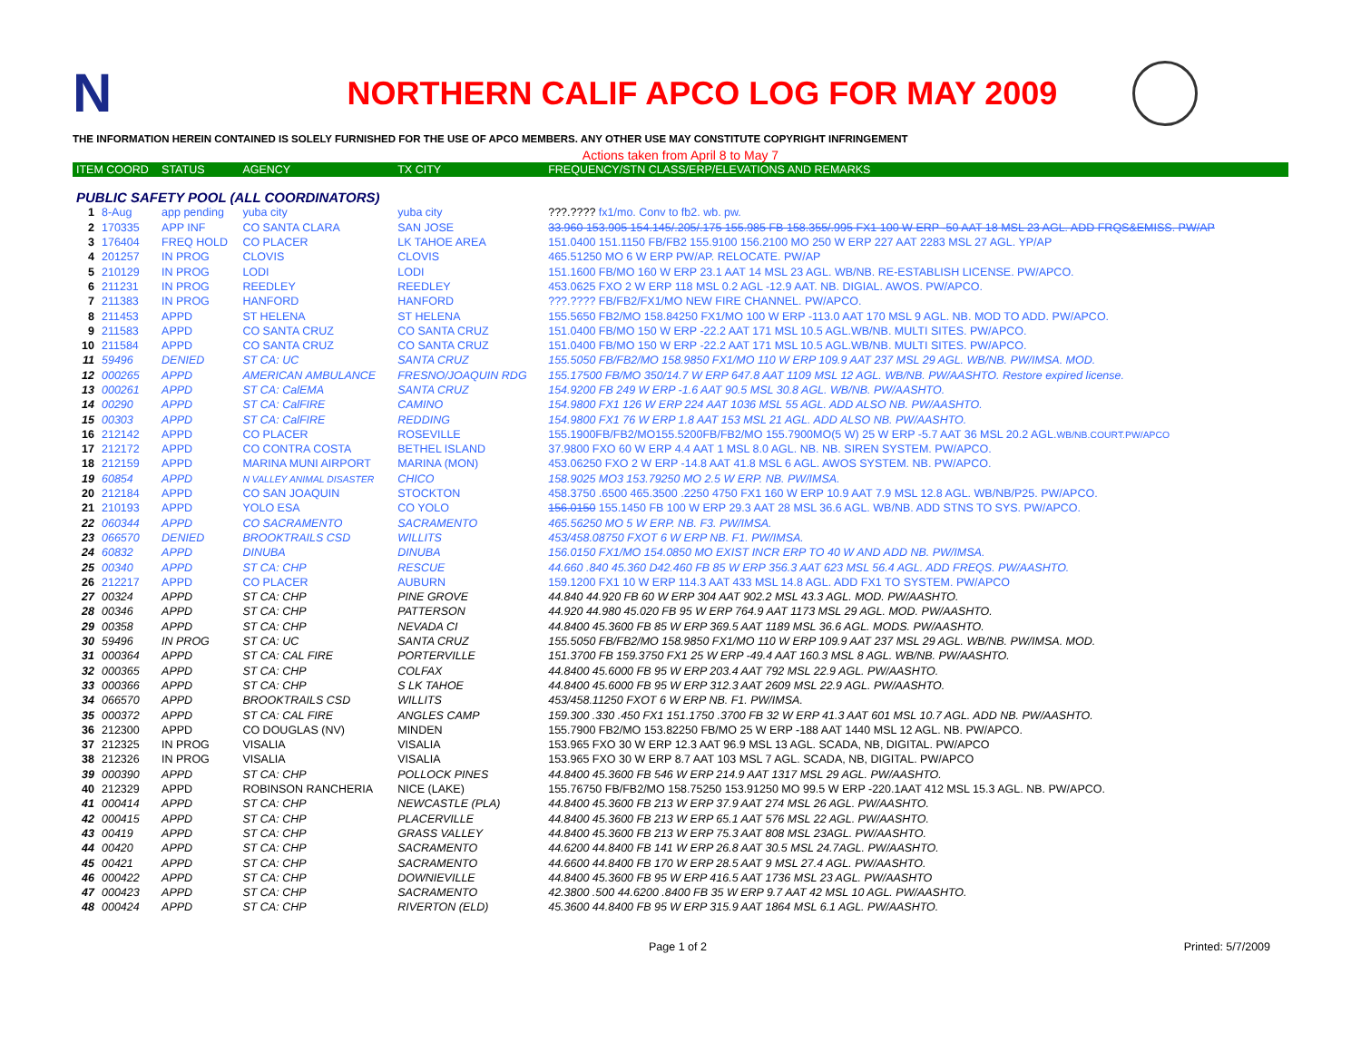N
NORTHERN CALIF APCO LOG FOR MAY 2009
THE INFORMATION HEREIN CONTAINED IS SOLELY FURNISHED FOR THE USE OF APCO MEMBERS. ANY OTHER USE MAY CONSTITUTE COPYRIGHT INFRINGEMENT
Actions taken from April 8 to May 7
| ITEM COORD | | STATUS | AGENCY | TX CITY | FREQUENCY/STN CLASS/ERP/ELEVATIONS AND REMARKS |
| --- | --- | --- | --- | --- | --- |
| PUBLIC SAFETY POOL (ALL COORDINATORS) | | | | | |
| 1 | 8-Aug | app pending | yuba city | yuba city | ???.???? fx1/mo. Conv to fb2. wb. pw. |
| 2 | 170335 | APP INF | CO SANTA CLARA | SAN JOSE | 33.960 153.905 154.145/.205/.175 155.985 FB 158.355/.995 FX1 100 W ERP -50 AAT 18 MSL 23 AGL. ADD FRQS&EMISS. PW/AP |
| 3 | 176404 | FREQ HOLD | CO PLACER | LK TAHOE AREA | 151.0400 151.1150 FB/FB2 155.9100 156.2100 MO 250 W ERP 227 AAT 2283 MSL 27 AGL. YP/AP |
| 4 | 201257 | IN PROG | CLOVIS | CLOVIS | 465.51250 MO 6 W ERP PW/AP. RELOCATE. PW/AP |
| 5 | 210129 | IN PROG | LODI | LODI | 151.1600 FB/MO 160 W ERP 23.1 AAT 14 MSL 23 AGL. WB/NB. RE-ESTABLISH LICENSE. PW/APCO. |
| 6 | 211231 | IN PROG | REEDLEY | REEDLEY | 453.0625 FXO 2 W ERP 118 MSL 0.2 AGL -12.9 AAT. NB. DIGIAL. AWOS. PW/APCO. |
| 7 | 211383 | IN PROG | HANFORD | HANFORD | ???.???? FB/FB2/FX1/MO NEW FIRE CHANNEL. PW/APCO. |
| 8 | 211453 | APPD | ST HELENA | ST HELENA | 155.5650 FB2/MO 158.84250 FX1/MO 100 W ERP -113.0 AAT 170 MSL 9 AGL. NB. MOD TO ADD. PW/APCO. |
| 9 | 211583 | APPD | CO SANTA CRUZ | CO SANTA CRUZ | 151.0400 FB/MO 150 W ERP -22.2 AAT 171 MSL 10.5 AGL.WB/NB. MULTI SITES. PW/APCO. |
| 10 | 211584 | APPD | CO SANTA CRUZ | CO SANTA CRUZ | 151.0400 FB/MO 150 W ERP -22.2 AAT 171 MSL 10.5 AGL.WB/NB. MULTI SITES. PW/APCO. |
| 11 | 59496 | DENIED | ST CA: UC | SANTA CRUZ | 155.5050 FB/FB2/MO 158.9850 FX1/MO 110 W ERP 109.9 AAT 237 MSL 29 AGL. WB/NB. PW/IMSA. MOD. |
| 12 | 000265 | APPD | AMERICAN AMBULANCE | FRESNO/JOAQUIN RDG | 155.17500 FB/MO 350/14.7 W ERP 647.8 AAT 1109 MSL 12 AGL. WB/NB. PW/AASHTO. Restore expired license. |
| 13 | 000261 | APPD | ST CA: CalEMA | SANTA CRUZ | 154.9200 FB 249 W ERP -1.6 AAT 90.5 MSL 30.8 AGL. WB/NB. PW/AASHTO. |
| 14 | 00290 | APPD | ST CA: CalFIRE | CAMINO | 154.9800 FX1 126 W ERP 224 AAT 1036 MSL 55 AGL. ADD ALSO NB. PW/AASHTO. |
| 15 | 00303 | APPD | ST CA: CalFIRE | REDDING | 154.9800 FX1 76 W ERP 1.8 AAT 153 MSL 21 AGL. ADD ALSO NB. PW/AASHTO. |
| 16 | 212142 | APPD | CO PLACER | ROSEVILLE | 155.1900FB/FB2/MO155.5200FB/FB2/MO 155.7900MO(5 W) 25 W ERP -5.7 AAT 36 MSL 20.2 AGL. WB/NB.COURT.PW/APCO |
| 17 | 212172 | APPD | CO CONTRA COSTA | BETHEL ISLAND | 37.9800 FXO 60 W ERP 4.4 AAT 1 MSL 8.0 AGL. NB. NB. SIREN SYSTEM. PW/APCO. |
| 18 | 212159 | APPD | MARINA MUNI AIRPORT | MARINA (MON) | 453.06250 FXO 2 W ERP -14.8 AAT 41.8 MSL 6 AGL. AWOS SYSTEM. NB. PW/APCO. |
| 19 | 60854 | APPD | N VALLEY ANIMAL DISASTER | CHICO | 158.9025 MO3 153.79250 MO 2.5 W ERP. NB. PW/IMSA. |
| 20 | 212184 | APPD | CO SAN JOAQUIN | STOCKTON | 458.3750 .6500 465.3500 .2250 4750 FX1 160 W ERP 10.9 AAT 7.9 MSL 12.8 AGL. WB/NB/P25. PW/APCO. |
| 21 | 210193 | APPD | YOLO ESA | CO YOLO | 156.0150 155.1450 FB 100 W ERP 29.3 AAT 28 MSL 36.6 AGL. WB/NB. ADD STNS TO SYS. PW/APCO. |
| 22 | 060344 | APPD | CO SACRAMENTO | SACRAMENTO | 465.56250 MO 5 W ERP. NB. F3. PW/IMSA. |
| 23 | 066570 | DENIED | BROOKTRAILS CSD | WILLITS | 453/458.08750 FXOT 6 W ERP NB. F1. PW/IMSA. |
| 24 | 60832 | APPD | DINUBA | DINUBA | 156.0150 FX1/MO 154.0850 MO EXIST INCR ERP TO 40 W AND ADD NB. PW/IMSA. |
| 25 | 00340 | APPD | ST CA: CHP | RESCUE | 44.660 .840 45.360 D42.460 FB 85 W ERP 356.3 AAT 623 MSL 56.4 AGL. ADD FREQS. PW/AASHTO. |
| 26 | 212217 | APPD | CO PLACER | AUBURN | 159.1200 FX1 10 W ERP 114.3 AAT 433 MSL 14.8 AGL. ADD FX1 TO SYSTEM. PW/APCO |
| 27 | 00324 | APPD | ST CA: CHP | PINE GROVE | 44.840 44.920 FB 60 W ERP 304 AAT 902.2 MSL 43.3 AGL. MOD. PW/AASHTO. |
| 28 | 00346 | APPD | ST CA: CHP | PATTERSON | 44.920 44.980 45.020 FB 95 W ERP 764.9 AAT 1173 MSL 29 AGL. MOD. PW/AASHTO. |
| 29 | 00358 | APPD | ST CA: CHP | NEVADA CI | 44.8400 45.3600 FB 85 W ERP 369.5 AAT 1189 MSL 36.6 AGL. MODS. PW/AASHTO. |
| 30 | 59496 | IN PROG | ST CA: UC | SANTA CRUZ | 155.5050 FB/FB2/MO 158.9850 FX1/MO 110 W ERP 109.9 AAT 237 MSL 29 AGL. WB/NB. PW/IMSA. MOD. |
| 31 | 000364 | APPD | ST CA: CAL FIRE | PORTERVILLE | 151.3700 FB 159.3750 FX1 25 W ERP -49.4 AAT 160.3 MSL 8 AGL. WB/NB. PW/AASHTO. |
| 32 | 000365 | APPD | ST CA: CHP | COLFAX | 44.8400 45.6000 FB 95 W ERP 203.4 AAT 792 MSL 22.9 AGL. PW/AASHTO. |
| 33 | 000366 | APPD | ST CA: CHP | S LK TAHOE | 44.8400 45.6000 FB 95 W ERP 312.3 AAT 2609 MSL 22.9 AGL. PW/AASHTO. |
| 34 | 066570 | APPD | BROOKTRAILS CSD | WILLITS | 453/458.11250 FXOT 6 W ERP NB. F1. PW/IMSA. |
| 35 | 000372 | APPD | ST CA: CAL FIRE | ANGLES CAMP | 159.300 .330 .450 FX1 151.1750 .3700 FB 32 W ERP 41.3 AAT 601 MSL 10.7 AGL. ADD NB. PW/AASHTO. |
| 36 | 212300 | APPD | CO DOUGLAS (NV) | MINDEN | 155.7900 FB2/MO 153.82250 FB/MO 25 W ERP -188 AAT 1440 MSL 12 AGL. NB. PW/APCO. |
| 37 | 212325 | IN PROG | VISALIA | VISALIA | 153.965 FXO 30 W ERP 12.3 AAT 96.9 MSL 13 AGL. SCADA, NB, DIGITAL. PW/APCO |
| 38 | 212326 | IN PROG | VISALIA | VISALIA | 153.965 FXO 30 W ERP 8.7 AAT 103 MSL 7 AGL. SCADA, NB, DIGITAL. PW/APCO |
| 39 | 000390 | APPD | ST CA: CHP | POLLOCK PINES | 44.8400 45.3600 FB 546 W ERP 214.9 AAT 1317 MSL 29 AGL. PW/AASHTO. |
| 40 | 212329 | APPD | ROBINSON RANCHERIA | NICE (LAKE) | 155.76750 FB/FB2/MO 158.75250 153.91250 MO 99.5 W ERP -220.1AAT 412 MSL 15.3 AGL. NB. PW/APCO. |
| 41 | 000414 | APPD | ST CA: CHP | NEWCASTLE (PLA) | 44.8400 45.3600 FB 213 W ERP 37.9 AAT 274 MSL 26 AGL. PW/AASHTO. |
| 42 | 000415 | APPD | ST CA: CHP | PLACERVILLE | 44.8400 45.3600 FB 213 W ERP 65.1 AAT 576 MSL 22 AGL. PW/AASHTO. |
| 43 | 00419 | APPD | ST CA: CHP | GRASS VALLEY | 44.8400 45.3600 FB 213 W ERP 75.3 AAT 808 MSL 23AGL. PW/AASHTO. |
| 44 | 00420 | APPD | ST CA: CHP | SACRAMENTO | 44.6200 44.8400 FB 141 W ERP 26.8 AAT 30.5 MSL 24.7AGL. PW/AASHTO. |
| 45 | 00421 | APPD | ST CA: CHP | SACRAMENTO | 44.6600 44.8400 FB 170 W ERP 28.5 AAT 9 MSL 27.4 AGL. PW/AASHTO. |
| 46 | 000422 | APPD | ST CA: CHP | DOWNIEVILLE | 44.8400 45.3600 FB 95 W ERP 416.5 AAT 1736 MSL 23 AGL. PW/AASHTO |
| 47 | 000423 | APPD | ST CA: CHP | SACRAMENTO | 42.3800 .500 44.6200 .8400 FB 35 W ERP 9.7 AAT 42 MSL 10 AGL. PW/AASHTO. |
| 48 | 000424 | APPD | ST CA: CHP | RIVERTON (ELD) | 45.3600 44.8400 FB 95 W ERP 315.9 AAT 1864 MSL 6.1 AGL. PW/AASHTO. |
Page 1 of 2 Printed: 5/7/2009